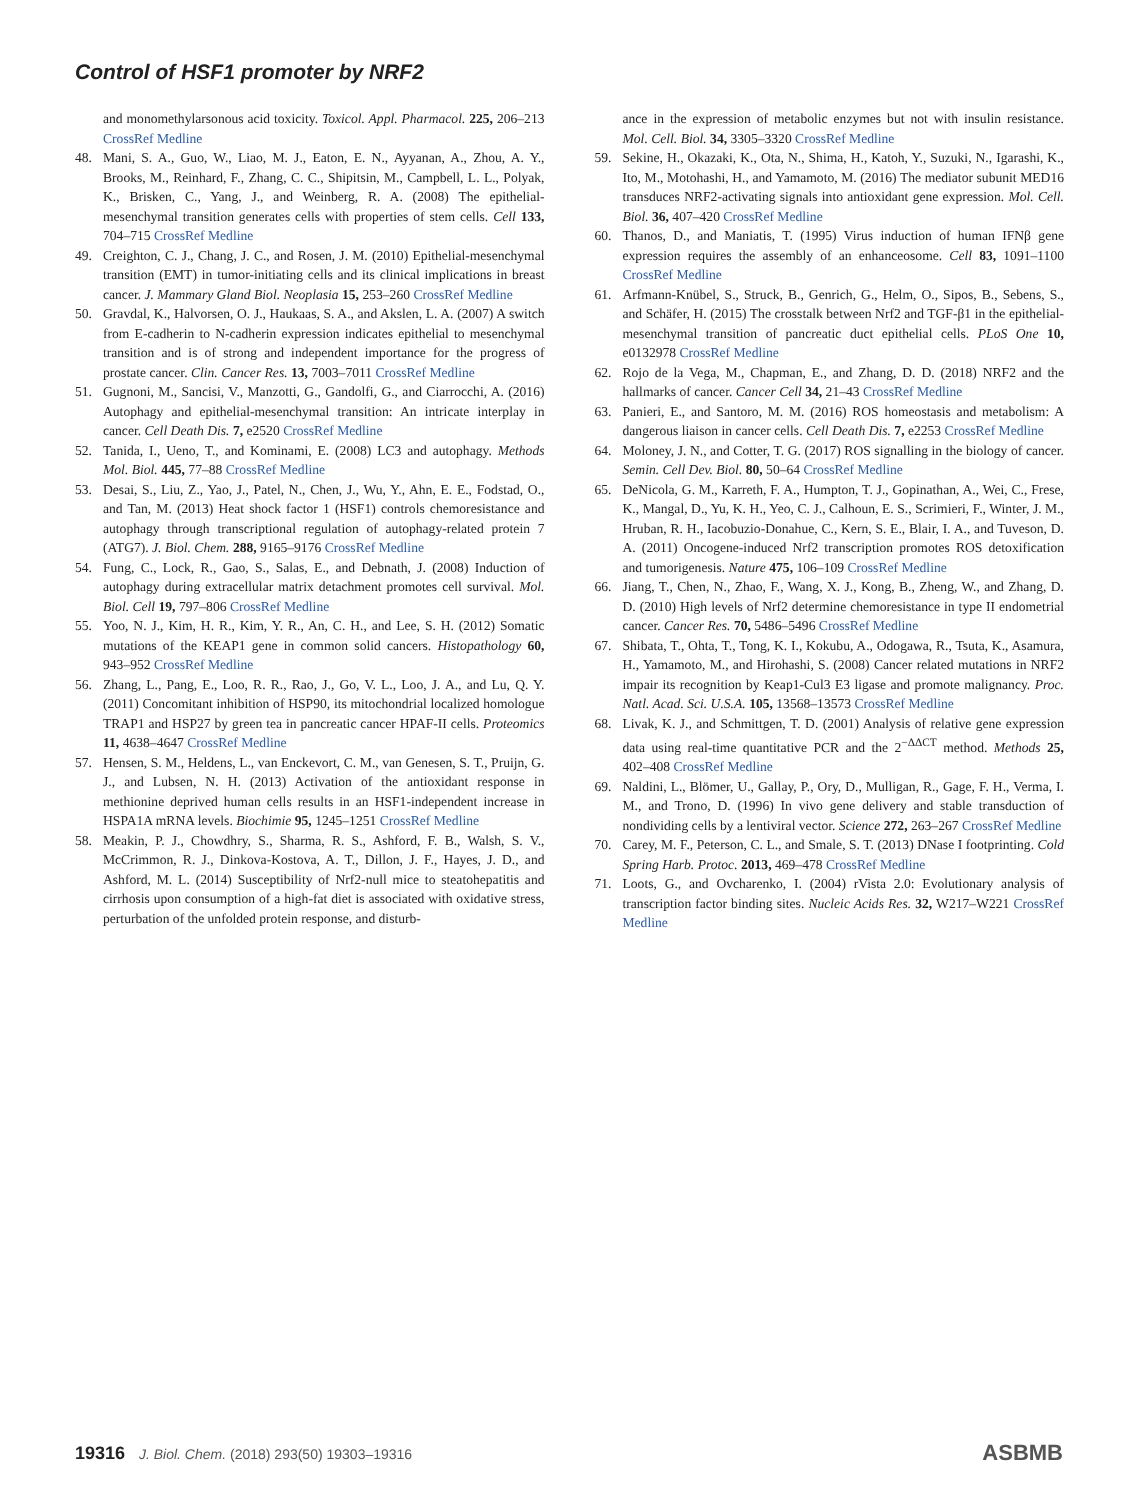Control of HSF1 promoter by NRF2
and monomethylarsonous acid toxicity. Toxicol. Appl. Pharmacol. 225, 206–213 CrossRef Medline
48. Mani, S. A., Guo, W., Liao, M. J., Eaton, E. N., Ayyanan, A., Zhou, A. Y., Brooks, M., Reinhard, F., Zhang, C. C., Shipitsin, M., Campbell, L. L., Polyak, K., Brisken, C., Yang, J., and Weinberg, R. A. (2008) The epithelial-mesenchymal transition generates cells with properties of stem cells. Cell 133, 704–715 CrossRef Medline
49. Creighton, C. J., Chang, J. C., and Rosen, J. M. (2010) Epithelial-mesenchymal transition (EMT) in tumor-initiating cells and its clinical implications in breast cancer. J. Mammary Gland Biol. Neoplasia 15, 253–260 CrossRef Medline
50. Gravdal, K., Halvorsen, O. J., Haukaas, S. A., and Akslen, L. A. (2007) A switch from E-cadherin to N-cadherin expression indicates epithelial to mesenchymal transition and is of strong and independent importance for the progress of prostate cancer. Clin. Cancer Res. 13, 7003–7011 CrossRef Medline
51. Gugnoni, M., Sancisi, V., Manzotti, G., Gandolfi, G., and Ciarrocchi, A. (2016) Autophagy and epithelial-mesenchymal transition: An intricate interplay in cancer. Cell Death Dis. 7, e2520 CrossRef Medline
52. Tanida, I., Ueno, T., and Kominami, E. (2008) LC3 and autophagy. Methods Mol. Biol. 445, 77–88 CrossRef Medline
53. Desai, S., Liu, Z., Yao, J., Patel, N., Chen, J., Wu, Y., Ahn, E. E., Fodstad, O., and Tan, M. (2013) Heat shock factor 1 (HSF1) controls chemoresistance and autophagy through transcriptional regulation of autophagy-related protein 7 (ATG7). J. Biol. Chem. 288, 9165–9176 CrossRef Medline
54. Fung, C., Lock, R., Gao, S., Salas, E., and Debnath, J. (2008) Induction of autophagy during extracellular matrix detachment promotes cell survival. Mol. Biol. Cell 19, 797–806 CrossRef Medline
55. Yoo, N. J., Kim, H. R., Kim, Y. R., An, C. H., and Lee, S. H. (2012) Somatic mutations of the KEAP1 gene in common solid cancers. Histopathology 60, 943–952 CrossRef Medline
56. Zhang, L., Pang, E., Loo, R. R., Rao, J., Go, V. L., Loo, J. A., and Lu, Q. Y. (2011) Concomitant inhibition of HSP90, its mitochondrial localized homologue TRAP1 and HSP27 by green tea in pancreatic cancer HPAF-II cells. Proteomics 11, 4638–4647 CrossRef Medline
57. Hensen, S. M., Heldens, L., van Enckevort, C. M., van Genesen, S. T., Pruijn, G. J., and Lubsen, N. H. (2013) Activation of the antioxidant response in methionine deprived human cells results in an HSF1-independent increase in HSPA1A mRNA levels. Biochimie 95, 1245–1251 CrossRef Medline
58. Meakin, P. J., Chowdhry, S., Sharma, R. S., Ashford, F. B., Walsh, S. V., McCrimmon, R. J., Dinkova-Kostova, A. T., Dillon, J. F., Hayes, J. D., and Ashford, M. L. (2014) Susceptibility of Nrf2-null mice to steatohepatitis and cirrhosis upon consumption of a high-fat diet is associated with oxidative stress, perturbation of the unfolded protein response, and disturb-
ance in the expression of metabolic enzymes but not with insulin resistance. Mol. Cell. Biol. 34, 3305–3320 CrossRef Medline
59. Sekine, H., Okazaki, K., Ota, N., Shima, H., Katoh, Y., Suzuki, N., Igarashi, K., Ito, M., Motohashi, H., and Yamamoto, M. (2016) The mediator subunit MED16 transduces NRF2-activating signals into antioxidant gene expression. Mol. Cell. Biol. 36, 407–420 CrossRef Medline
60. Thanos, D., and Maniatis, T. (1995) Virus induction of human IFNβ gene expression requires the assembly of an enhanceosome. Cell 83, 1091–1100 CrossRef Medline
61. Arfmann-Knübel, S., Struck, B., Genrich, G., Helm, O., Sipos, B., Sebens, S., and Schäfer, H. (2015) The crosstalk between Nrf2 and TGF-β1 in the epithelial-mesenchymal transition of pancreatic duct epithelial cells. PLoS One 10, e0132978 CrossRef Medline
62. Rojo de la Vega, M., Chapman, E., and Zhang, D. D. (2018) NRF2 and the hallmarks of cancer. Cancer Cell 34, 21–43 CrossRef Medline
63. Panieri, E., and Santoro, M. M. (2016) ROS homeostasis and metabolism: A dangerous liaison in cancer cells. Cell Death Dis. 7, e2253 CrossRef Medline
64. Moloney, J. N., and Cotter, T. G. (2017) ROS signalling in the biology of cancer. Semin. Cell Dev. Biol. 80, 50–64 CrossRef Medline
65. DeNicola, G. M., Karreth, F. A., Humpton, T. J., Gopinathan, A., Wei, C., Frese, K., Mangal, D., Yu, K. H., Yeo, C. J., Calhoun, E. S., Scrimieri, F., Winter, J. M., Hruban, R. H., Iacobuzio-Donahue, C., Kern, S. E., Blair, I. A., and Tuveson, D. A. (2011) Oncogene-induced Nrf2 transcription promotes ROS detoxification and tumorigenesis. Nature 475, 106–109 CrossRef Medline
66. Jiang, T., Chen, N., Zhao, F., Wang, X. J., Kong, B., Zheng, W., and Zhang, D. D. (2010) High levels of Nrf2 determine chemoresistance in type II endometrial cancer. Cancer Res. 70, 5486–5496 CrossRef Medline
67. Shibata, T., Ohta, T., Tong, K. I., Kokubu, A., Odogawa, R., Tsuta, K., Asamura, H., Yamamoto, M., and Hirohashi, S. (2008) Cancer related mutations in NRF2 impair its recognition by Keap1-Cul3 E3 ligase and promote malignancy. Proc. Natl. Acad. Sci. U.S.A. 105, 13568–13573 CrossRef Medline
68. Livak, K. J., and Schmittgen, T. D. (2001) Analysis of relative gene expression data using real-time quantitative PCR and the 2<sup>−ΔΔCT</sup> method. Methods 25, 402–408 CrossRef Medline
69. Naldini, L., Blömer, U., Gallay, P., Ory, D., Mulligan, R., Gage, F. H., Verma, I. M., and Trono, D. (1996) In vivo gene delivery and stable transduction of nondividing cells by a lentiviral vector. Science 272, 263–267 CrossRef Medline
70. Carey, M. F., Peterson, C. L., and Smale, S. T. (2013) DNase I footprinting. Cold Spring Harb. Protoc. 2013, 469–478 CrossRef Medline
71. Loots, G., and Ovcharenko, I. (2004) rVista 2.0: Evolutionary analysis of transcription factor binding sites. Nucleic Acids Res. 32, W217–W221 CrossRef Medline
19316 J. Biol. Chem. (2018) 293(50) 19303–19316
ASBMB